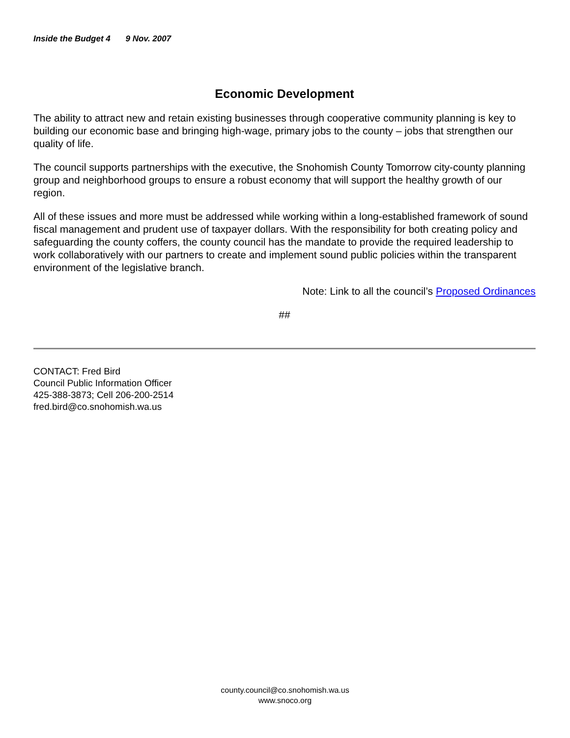Inside the Budget 4 9 Nov. 2007
Economic Development
The ability to attract new and retain existing businesses through cooperative community planning is key to building our economic base and bringing high-wage, primary jobs to the county – jobs that strengthen our quality of life.
The council supports partnerships with the executive, the Snohomish County Tomorrow city-county planning group and neighborhood groups to ensure a robust economy that will support the healthy growth of our region.
All of these issues and more must be addressed while working within a long-established framework of sound fiscal management and prudent use of taxpayer dollars. With the responsibility for both creating policy and safeguarding the county coffers, the county council has the mandate to provide the required leadership to work collaboratively with our partners to create and implement sound public policies within the transparent environment of the legislative branch.
Note: Link to all the council’s Proposed Ordinances
##
CONTACT: Fred Bird
Council Public Information Officer
425-388-3873; Cell 206-200-2514
fred.bird@co.snohomish.wa.us
county.council@co.snohomish.wa.us
www.snoco.org